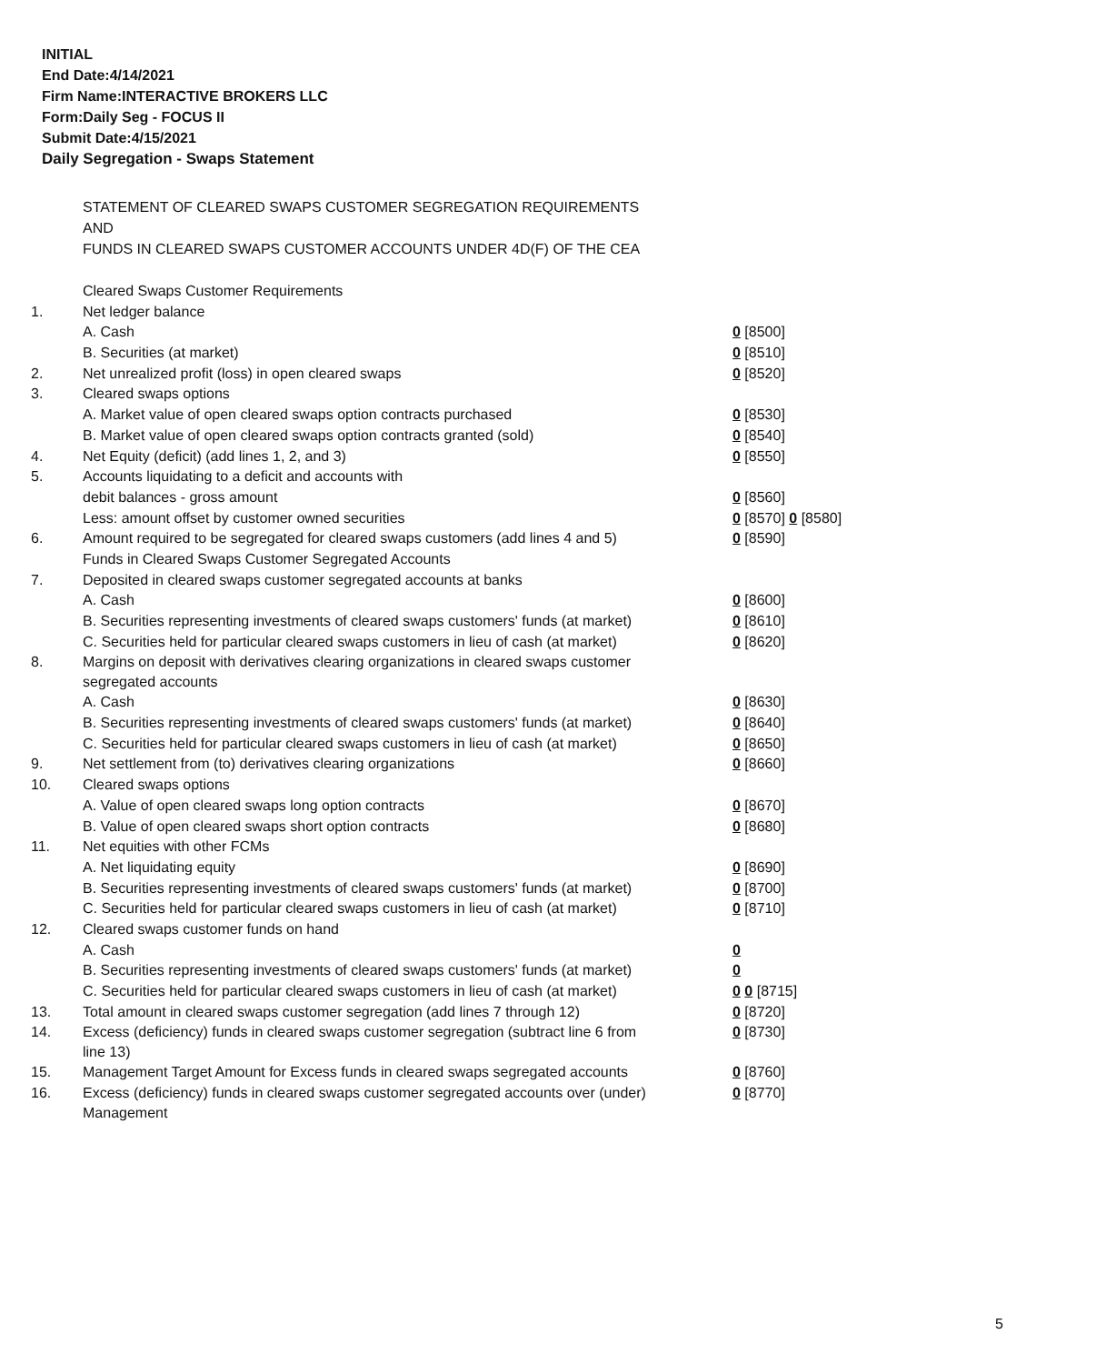INITIAL
End Date:4/14/2021
Firm Name:INTERACTIVE BROKERS LLC
Form:Daily Seg - FOCUS II
Submit Date:4/15/2021
Daily Segregation - Swaps Statement
STATEMENT OF CLEARED SWAPS CUSTOMER SEGREGATION REQUIREMENTS
AND
FUNDS IN CLEARED SWAPS CUSTOMER ACCOUNTS UNDER 4D(F) OF THE CEA
| | Cleared Swaps Customer Requirements | |
| 1. | Net ledger balance | |
| | A. Cash | 0 [8500] |
| | B. Securities (at market) | 0 [8510] |
| 2. | Net unrealized profit (loss) in open cleared swaps | 0 [8520] |
| 3. | Cleared swaps options | |
| | A. Market value of open cleared swaps option contracts purchased | 0 [8530] |
| | B. Market value of open cleared swaps option contracts granted (sold) | 0 [8540] |
| 4. | Net Equity (deficit) (add lines 1, 2, and 3) | 0 [8550] |
| 5. | Accounts liquidating to a deficit and accounts with | |
| | debit balances - gross amount | 0 [8560] |
| | Less: amount offset by customer owned securities | 0 [8570] 0 [8580] |
| 6. | Amount required to be segregated for cleared swaps customers (add lines 4 and 5) | 0 [8590] |
| | Funds in Cleared Swaps Customer Segregated Accounts | |
| 7. | Deposited in cleared swaps customer segregated accounts at banks | |
| | A. Cash | 0 [8600] |
| | B. Securities representing investments of cleared swaps customers' funds (at market) | 0 [8610] |
| | C. Securities held for particular cleared swaps customers in lieu of cash (at market) | 0 [8620] |
| 8. | Margins on deposit with derivatives clearing organizations in cleared swaps customer segregated accounts | |
| | A. Cash | 0 [8630] |
| | B. Securities representing investments of cleared swaps customers' funds (at market) | 0 [8640] |
| | C. Securities held for particular cleared swaps customers in lieu of cash (at market) | 0 [8650] |
| 9. | Net settlement from (to) derivatives clearing organizations | 0 [8660] |
| 10. | Cleared swaps options | |
| | A. Value of open cleared swaps long option contracts | 0 [8670] |
| | B. Value of open cleared swaps short option contracts | 0 [8680] |
| 11. | Net equities with other FCMs | |
| | A. Net liquidating equity | 0 [8690] |
| | B. Securities representing investments of cleared swaps customers' funds (at market) | 0 [8700] |
| | C. Securities held for particular cleared swaps customers in lieu of cash (at market) | 0 [8710] |
| 12. | Cleared swaps customer funds on hand | |
| | A. Cash | 0 |
| | B. Securities representing investments of cleared swaps customers' funds (at market) | 0 |
| | C. Securities held for particular cleared swaps customers in lieu of cash (at market) | 0 0 [8715] |
| 13. | Total amount in cleared swaps customer segregation (add lines 7 through 12) | 0 [8720] |
| 14. | Excess (deficiency) funds in cleared swaps customer segregation (subtract line 6 from line 13) | 0 [8730] |
| 15. | Management Target Amount for Excess funds in cleared swaps segregated accounts | 0 [8760] |
| 16. | Excess (deficiency) funds in cleared swaps customer segregated accounts over (under) Management | 0 [8770] |
5